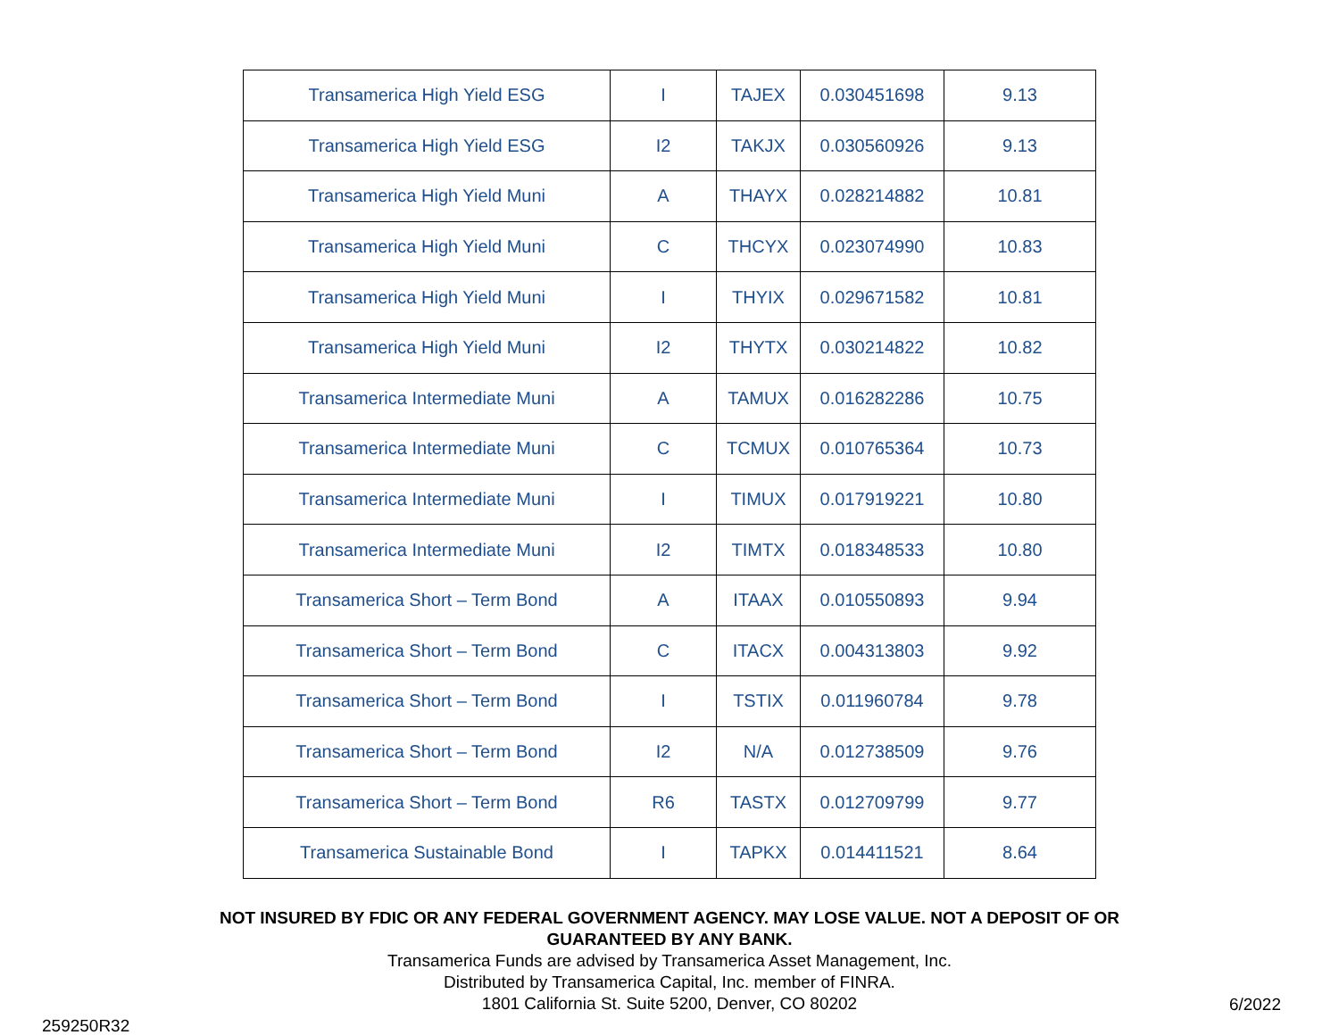| Transamerica High Yield ESG | I | TAJEX | 0.030451698 | 9.13 |
| Transamerica High Yield ESG | I2 | TAKJX | 0.030560926 | 9.13 |
| Transamerica High Yield Muni | A | THAYX | 0.028214882 | 10.81 |
| Transamerica High Yield Muni | C | THCYX | 0.023074990 | 10.83 |
| Transamerica High Yield Muni | I | THYIX | 0.029671582 | 10.81 |
| Transamerica High Yield Muni | I2 | THYTX | 0.030214822 | 10.82 |
| Transamerica Intermediate Muni | A | TAMUX | 0.016282286 | 10.75 |
| Transamerica Intermediate Muni | C | TCMUX | 0.010765364 | 10.73 |
| Transamerica Intermediate Muni | I | TIMUX | 0.017919221 | 10.80 |
| Transamerica Intermediate Muni | I2 | TIMTX | 0.018348533 | 10.80 |
| Transamerica Short – Term Bond | A | ITAAX | 0.010550893 | 9.94 |
| Transamerica Short – Term Bond | C | ITACX | 0.004313803 | 9.92 |
| Transamerica Short – Term Bond | I | TSTIX | 0.011960784 | 9.78 |
| Transamerica Short – Term Bond | I2 | N/A | 0.012738509 | 9.76 |
| Transamerica Short – Term Bond | R6 | TASTX | 0.012709799 | 9.77 |
| Transamerica Sustainable Bond | I | TAPKX | 0.014411521 | 8.64 |
NOT INSURED BY FDIC OR ANY FEDERAL GOVERNMENT AGENCY. MAY LOSE VALUE. NOT A DEPOSIT OF OR
GUARANTEED BY ANY BANK.
Transamerica Funds are advised by Transamerica Asset Management, Inc.
Distributed by Transamerica Capital, Inc. member of FINRA.
1801 California St. Suite 5200, Denver, CO 80202
259250R32 6/2022